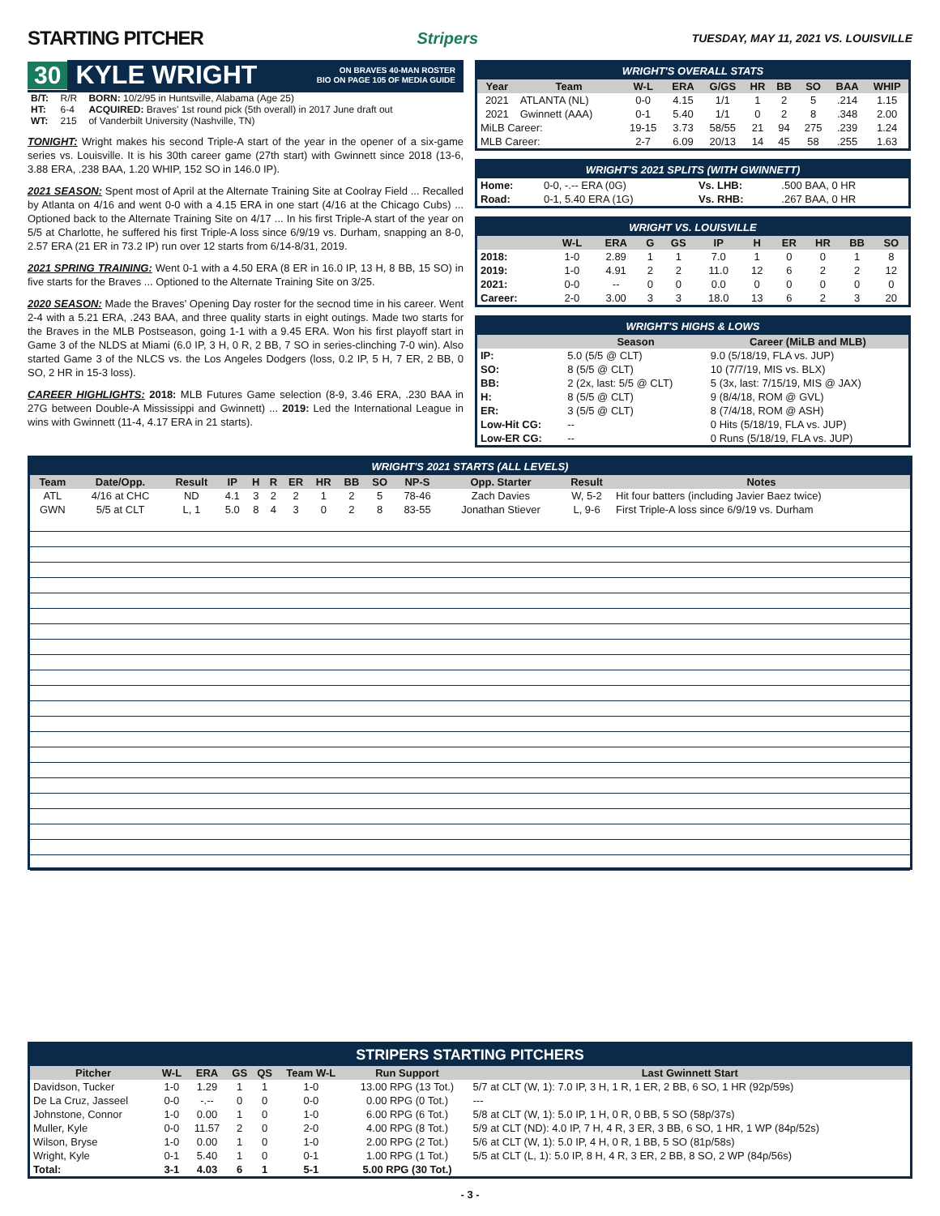STARTING PITCHER
Stripers TUESDAY, MAY 11, 2021 VS. LOUISVILLE
30 KYLE WRIGHT ON BRAVES 40-MAN ROSTER
BIO ON PAGE 105 OF MEDIA GUIDE
| B/T: | R/R | BORN: 10/2/95 in Huntsville, Alabama (Age 25) |
| HT: | 6-4 | ACQUIRED: Braves' 1st round pick (5th overall) in 2017 June draft out |
| WT: | 215 | of Vanderbilt University (Nashville, TN) |
TONIGHT: Wright makes his second Triple-A start of the year in the opener of a six-game series vs. Louisville. It is his 30th career game (27th start) with Gwinnett since 2018 (13-6, 3.88 ERA, .238 BAA, 1.20 WHIP, 152 SO in 146.0 IP).
2021 SEASON: Spent most of April at the Alternate Training Site at Coolray Field ... Recalled by Atlanta on 4/16 and went 0-0 with a 4.15 ERA in one start (4/16 at the Chicago Cubs) ... Optioned back to the Alternate Training Site on 4/17 ... In his first Triple-A start of the year on 5/5 at Charlotte, he suffered his first Triple-A loss since 6/9/19 vs. Durham, snapping an 8-0, 2.57 ERA (21 ER in 73.2 IP) run over 12 starts from 6/14-8/31, 2019.
2021 SPRING TRAINING: Went 0-1 with a 4.50 ERA (8 ER in 16.0 IP, 13 H, 8 BB, 15 SO) in five starts for the Braves ... Optioned to the Alternate Training Site on 3/25.
2020 SEASON: Made the Braves' Opening Day roster for the secnod time in his career. Went 2-4 with a 5.21 ERA, .243 BAA, and three quality starts in eight outings. Made two starts for the Braves in the MLB Postseason, going 1-1 with a 9.45 ERA. Won his first playoff start in Game 3 of the NLDS at Miami (6.0 IP, 3 H, 0 R, 2 BB, 7 SO in series-clinching 7-0 win). Also started Game 3 of the NLCS vs. the Los Angeles Dodgers (loss, 0.2 IP, 5 H, 7 ER, 2 BB, 0 SO, 2 HR in 15-3 loss).
CAREER HIGHLIGHTS: 2018: MLB Futures Game selection (8-9, 3.46 ERA, .230 BAA in 27G between Double-A Mississippi and Gwinnett) ... 2019: Led the International League in wins with Gwinnett (11-4, 4.17 ERA in 21 starts).
WRIGHT'S OVERALL STATS
| Year | Team | W-L | ERA | G/GS | HR | BB | SO | BAA | WHIP |
| --- | --- | --- | --- | --- | --- | --- | --- | --- | --- |
| 2021 | ATLANTA (NL) | 0-0 | 4.15 | 1/1 | 1 | 2 | 5 | .214 | 1.15 |
| 2021 | Gwinnett (AAA) | 0-1 | 5.40 | 1/1 | 0 | 2 | 8 | .348 | 2.00 |
| MiLB Career: | | 19-15 | 3.73 | 58/55 | 21 | 94 | 275 | .239 | 1.24 |
| MLB Career: | | 2-7 | 6.09 | 20/13 | 14 | 45 | 58 | .255 | 1.63 |
WRIGHT'S 2021 SPLITS (WITH GWINNETT)
| Home: | 0-0, -.-- ERA (0G) | Vs. LHB: | .500 BAA, 0 HR |
| Road: | 0-1, 5.40 ERA (1G) | Vs. RHB: | .267 BAA, 0 HR |
WRIGHT VS. LOUISVILLE
| | W-L | ERA | G | GS | IP | H | ER | HR | BB | SO |
| --- | --- | --- | --- | --- | --- | --- | --- | --- | --- | --- |
| 2018: | 1-0 | 2.89 | 1 | 1 | 7.0 | 1 | 0 | 0 | 1 | 8 |
| 2019: | 1-0 | 4.91 | 2 | 2 | 11.0 | 12 | 6 | 2 | 2 | 12 |
| 2021: | 0-0 | -- | 0 | 0 | 0.0 | 0 | 0 | 0 | 0 | 0 |
| Career: | 2-0 | 3.00 | 3 | 3 | 18.0 | 13 | 6 | 2 | 3 | 20 |
WRIGHT'S HIGHS & LOWS
| | Season | Career (MiLB and MLB) |
| --- | --- | --- |
| IP: | 5.0 (5/5 @ CLT) | 9.0 (5/18/19, FLA vs. JUP) |
| SO: | 8 (5/5 @ CLT) | 10 (7/7/19, MIS vs. BLX) |
| BB: | 2 (2x, last: 5/5 @ CLT) | 5 (3x, last: 7/15/19, MIS @ JAX) |
| H: | 8 (5/5 @ CLT) | 9 (8/4/18, ROM @ GVL) |
| ER: | 3 (5/5 @ CLT) | 8 (7/4/18, ROM @ ASH) |
| Low-Hit CG: | -- | 0 Hits (5/18/19, FLA vs. JUP) |
| Low-ER CG: | -- | 0 Runs (5/18/19, FLA vs. JUP) |
WRIGHT'S 2021 STARTS (ALL LEVELS)
| Team | Date/Opp. | Result | IP | H | R | ER | HR | BB | SO | NP-S | Opp. Starter | Result | Notes |
| --- | --- | --- | --- | --- | --- | --- | --- | --- | --- | --- | --- | --- | --- |
| ATL | 4/16 at CHC | ND | 4.1 | 3 | 2 | 2 | 1 | 2 | 5 | 78-46 | Zach Davies | W, 5-2 | Hit four batters (including Javier Baez twice) |
| GWN | 5/5 at CLT | L, 1 | 5.0 | 8 | 4 | 3 | 0 | 2 | 8 | 83-55 | Jonathan Stiever | L, 9-6 | First Triple-A loss since 6/9/19 vs. Durham |
STRIPERS STARTING PITCHERS
| Pitcher | W-L | ERA | GS | QS | Team W-L | Run Support | Last Gwinnett Start |
| --- | --- | --- | --- | --- | --- | --- | --- |
| Davidson, Tucker | 1-0 | 1.29 | 1 | 1 | 1-0 | 13.00 RPG (13 Tot.) | 5/7 at CLT (W, 1): 7.0 IP, 3 H, 1 R, 1 ER, 2 BB, 6 SO, 1 HR (92p/59s) |
| De La Cruz, Jasseel | 0-0 | -.-- | 0 | 0 | 0-0 | 0.00 RPG (0 Tot.) | --- |
| Johnstone, Connor | 1-0 | 0.00 | 1 | 0 | 1-0 | 6.00 RPG (6 Tot.) | 5/8 at CLT (W, 1): 5.0 IP, 1 H, 0 R, 0 BB, 5 SO (58p/37s) |
| Muller, Kyle | 0-0 | 11.57 | 2 | 0 | 2-0 | 4.00 RPG (8 Tot.) | 5/9 at CLT (ND): 4.0 IP, 7 H, 4 R, 3 ER, 3 BB, 6 SO, 1 HR, 1 WP (84p/52s) |
| Wilson, Bryse | 1-0 | 0.00 | 1 | 0 | 1-0 | 2.00 RPG (2 Tot.) | 5/6 at CLT (W, 1): 5.0 IP, 4 H, 0 R, 1 BB, 5 SO (81p/58s) |
| Wright, Kyle | 0-1 | 5.40 | 1 | 0 | 0-1 | 1.00 RPG (1 Tot.) | 5/5 at CLT (L, 1): 5.0 IP, 8 H, 4 R, 3 ER, 2 BB, 8 SO, 2 WP (84p/56s) |
| Total: | 3-1 | 4.03 | 6 | 1 | 5-1 | 5.00 RPG (30 Tot.) | |
- 3 -